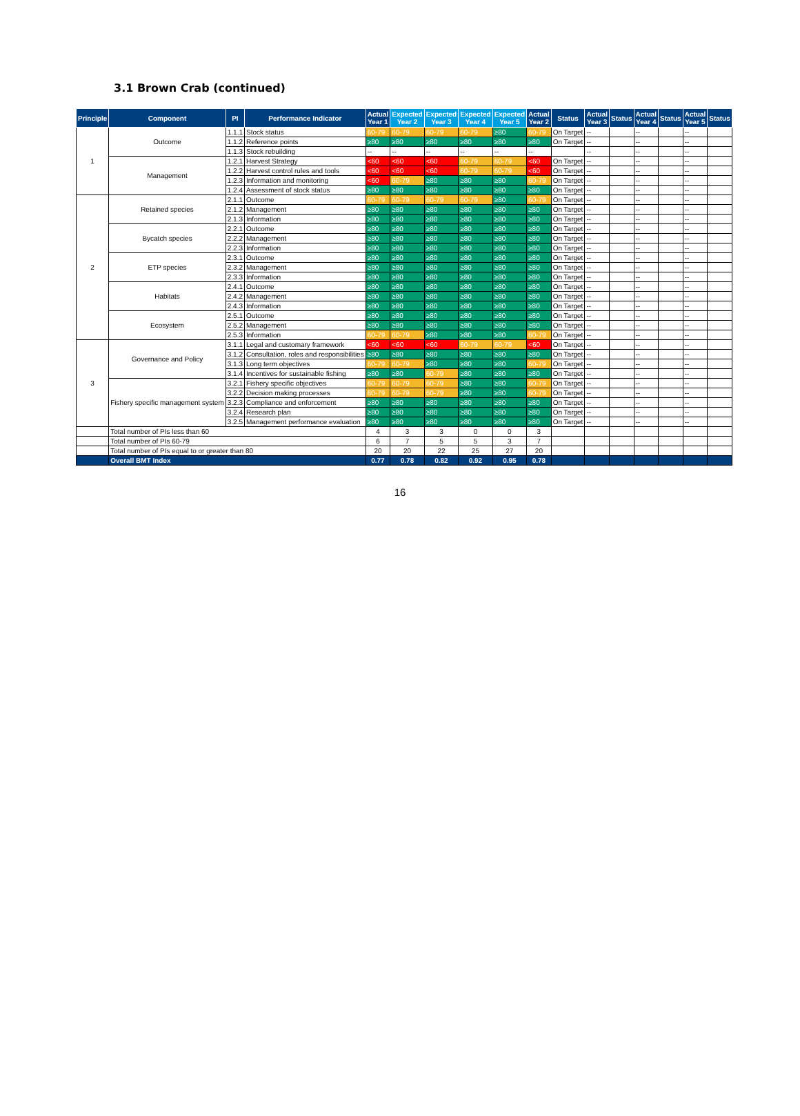3.1 Brown Crab (continued)
| Principle | Component | PI | Performance Indicator | Actual Year 1 | Expected Year 2 | Expected Year 3 | Expected Year 4 | Expected Year 5 | Actual Year 2 | Status | Actual Year 3 | Status | Actual Year 4 | Status | Actual Year 5 | Status |
| --- | --- | --- | --- | --- | --- | --- | --- | --- | --- | --- | --- | --- | --- | --- | --- | --- |
| 1 | Outcome | 1.1.1 | Stock status | 60-79 | 60-79 | 60-79 | 60-79 | ≥80 | 60-79 | On Target | -- | | -- | | -- | |
| | | 1.1.2 | Reference points | ≥80 | ≥80 | ≥80 | ≥80 | ≥80 | ≥80 | On Target | -- | | -- | | -- | |
| | | 1.1.3 | Stock rebuilding | -- | -- | -- | -- | -- | -- | | -- | | -- | | -- | |
| | Management | 1.2.1 | Harvest Strategy | <60 | <60 | <60 | 60-79 | 60-79 | <60 | On Target | -- | | -- | | -- | |
| | | 1.2.2 | Harvest control rules and tools | <60 | <60 | <60 | 60-79 | 60-79 | <60 | On Target | -- | | -- | | -- | |
| | | 1.2.3 | Information and monitoring | <60 | 60-79 | ≥80 | ≥80 | ≥80 | 60-79 | On Target | -- | | -- | | -- | |
| | | 1.2.4 | Assessment of stock status | ≥80 | ≥80 | ≥80 | ≥80 | ≥80 | ≥80 | On Target | -- | | -- | | -- | |
| 2 | Retained species | 2.1.1 | Outcome | 60-79 | 60-79 | 60-79 | 60-79 | ≥80 | 60-79 | On Target | -- | | -- | | -- | |
| | | 2.1.2 | Management | ≥80 | ≥80 | ≥80 | ≥80 | ≥80 | ≥80 | On Target | -- | | -- | | -- | |
| | | 2.1.3 | Information | ≥80 | ≥80 | ≥80 | ≥80 | ≥80 | ≥80 | On Target | -- | | -- | | -- | |
| | Bycatch species | 2.2.1 | Outcome | ≥80 | ≥80 | ≥80 | ≥80 | ≥80 | ≥80 | On Target | -- | | -- | | -- | |
| | | 2.2.2 | Management | ≥80 | ≥80 | ≥80 | ≥80 | ≥80 | ≥80 | On Target | -- | | -- | | -- | |
| | | 2.2.3 | Information | ≥80 | ≥80 | ≥80 | ≥80 | ≥80 | ≥80 | On Target | -- | | -- | | -- | |
| | ETP species | 2.3.1 | Outcome | ≥80 | ≥80 | ≥80 | ≥80 | ≥80 | ≥80 | On Target | -- | | -- | | -- | |
| | | 2.3.2 | Management | ≥80 | ≥80 | ≥80 | ≥80 | ≥80 | ≥80 | On Target | -- | | -- | | -- | |
| | | 2.3.3 | Information | ≥80 | ≥80 | ≥80 | ≥80 | ≥80 | ≥80 | On Target | -- | | -- | | -- | |
| | Habitats | 2.4.1 | Outcome | ≥80 | ≥80 | ≥80 | ≥80 | ≥80 | ≥80 | On Target | -- | | -- | | -- | |
| | | 2.4.2 | Management | ≥80 | ≥80 | ≥80 | ≥80 | ≥80 | ≥80 | On Target | -- | | -- | | -- | |
| | | 2.4.3 | Information | ≥80 | ≥80 | ≥80 | ≥80 | ≥80 | ≥80 | On Target | -- | | -- | | -- | |
| | Ecosystem | 2.5.1 | Outcome | ≥80 | ≥80 | ≥80 | ≥80 | ≥80 | ≥80 | On Target | -- | | -- | | -- | |
| | | 2.5.2 | Management | ≥80 | ≥80 | ≥80 | ≥80 | ≥80 | ≥80 | On Target | -- | | -- | | -- | |
| | | 2.5.3 | Information | 60-79 | 60-79 | ≥80 | ≥80 | ≥80 | 60-79 | On Target | -- | | -- | | -- | |
| 3 | Governance and Policy | 3.1.1 | Legal and customary framework | <60 | <60 | <60 | 60-79 | 60-79 | <60 | On Target | -- | | -- | | -- | |
| | | 3.1.2 | Consultation, roles and responsibilities | ≥80 | ≥80 | ≥80 | ≥80 | ≥80 | ≥80 | On Target | -- | | -- | | -- | |
| | | 3.1.3 | Long term objectives | 60-79 | 60-79 | ≥80 | ≥80 | ≥80 | 60-79 | On Target | -- | | -- | | -- | |
| | | 3.1.4 | Incentives for sustainable fishing | ≥80 | ≥80 | 60-79 | ≥80 | ≥80 | ≥80 | On Target | -- | | -- | | -- | |
| | Fishery specific management system | 3.2.1 | Fishery specific objectives | 60-79 | 60-79 | 60-79 | ≥80 | ≥80 | 60-79 | On Target | -- | | -- | | -- | |
| | | 3.2.2 | Decision making processes | 60-79 | 60-79 | 60-79 | ≥80 | ≥80 | 60-79 | On Target | -- | | -- | | -- | |
| | | 3.2.3 | Compliance and enforcement | ≥80 | ≥80 | ≥80 | ≥80 | ≥80 | ≥80 | On Target | -- | | -- | | -- | |
| | | 3.2.4 | Research plan | ≥80 | ≥80 | ≥80 | ≥80 | ≥80 | ≥80 | On Target | -- | | -- | | -- | |
| | | 3.2.5 | Management performance evaluation | ≥80 | ≥80 | ≥80 | ≥80 | ≥80 | ≥80 | On Target | -- | | -- | | -- | |
| | Total number of PIs less than 60 | | | 4 | 3 | 3 | 0 | 0 | 3 | | | | | | | |
| | Total number of PIs 60-79 | | | 6 | 7 | 5 | 5 | 3 | 7 | | | | | | | |
| | Total number of PIs equal to or greater than 80 | | | 20 | 20 | 22 | 25 | 27 | 20 | | | | | | | |
| | Overall BMT Index | | | 0.77 | 0.78 | 0.82 | 0.92 | 0.95 | 0.78 | | | | | | | |
16